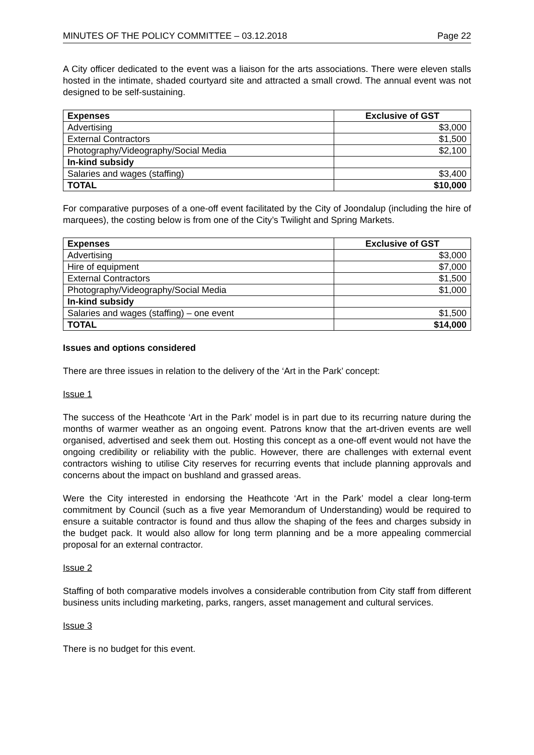MINUTES OF THE POLICY COMMITTEE – 03.12.2018 Page 22
A City officer dedicated to the event was a liaison for the arts associations. There were eleven stalls hosted in the intimate, shaded courtyard site and attracted a small crowd. The annual event was not designed to be self-sustaining.
| Expenses | Exclusive of GST |
| --- | --- |
| Advertising | $3,000 |
| External Contractors | $1,500 |
| Photography/Videography/Social Media | $2,100 |
| In-kind subsidy | |
| Salaries and wages (staffing) | $3,400 |
| TOTAL | $10,000 |
For comparative purposes of a one-off event facilitated by the City of Joondalup (including the hire of marquees), the costing below is from one of the City’s Twilight and Spring Markets.
| Expenses | Exclusive of GST |
| --- | --- |
| Advertising | $3,000 |
| Hire of equipment | $7,000 |
| External Contractors | $1,500 |
| Photography/Videography/Social Media | $1,000 |
| In-kind subsidy | |
| Salaries and wages (staffing) – one event | $1,500 |
| TOTAL | $14,000 |
Issues and options considered
There are three issues in relation to the delivery of the ‘Art in the Park’ concept:
Issue 1
The success of the Heathcote ‘Art in the Park’ model is in part due to its recurring nature during the months of warmer weather as an ongoing event. Patrons know that the art-driven events are well organised, advertised and seek them out. Hosting this concept as a one-off event would not have the ongoing credibility or reliability with the public. However, there are challenges with external event contractors wishing to utilise City reserves for recurring events that include planning approvals and concerns about the impact on bushland and grassed areas.
Were the City interested in endorsing the Heathcote ‘Art in the Park’ model a clear long-term commitment by Council (such as a five year Memorandum of Understanding) would be required to ensure a suitable contractor is found and thus allow the shaping of the fees and charges subsidy in the budget pack. It would also allow for long term planning and be a more appealing commercial proposal for an external contractor.
Issue 2
Staffing of both comparative models involves a considerable contribution from City staff from different business units including marketing, parks, rangers, asset management and cultural services.
Issue 3
There is no budget for this event.